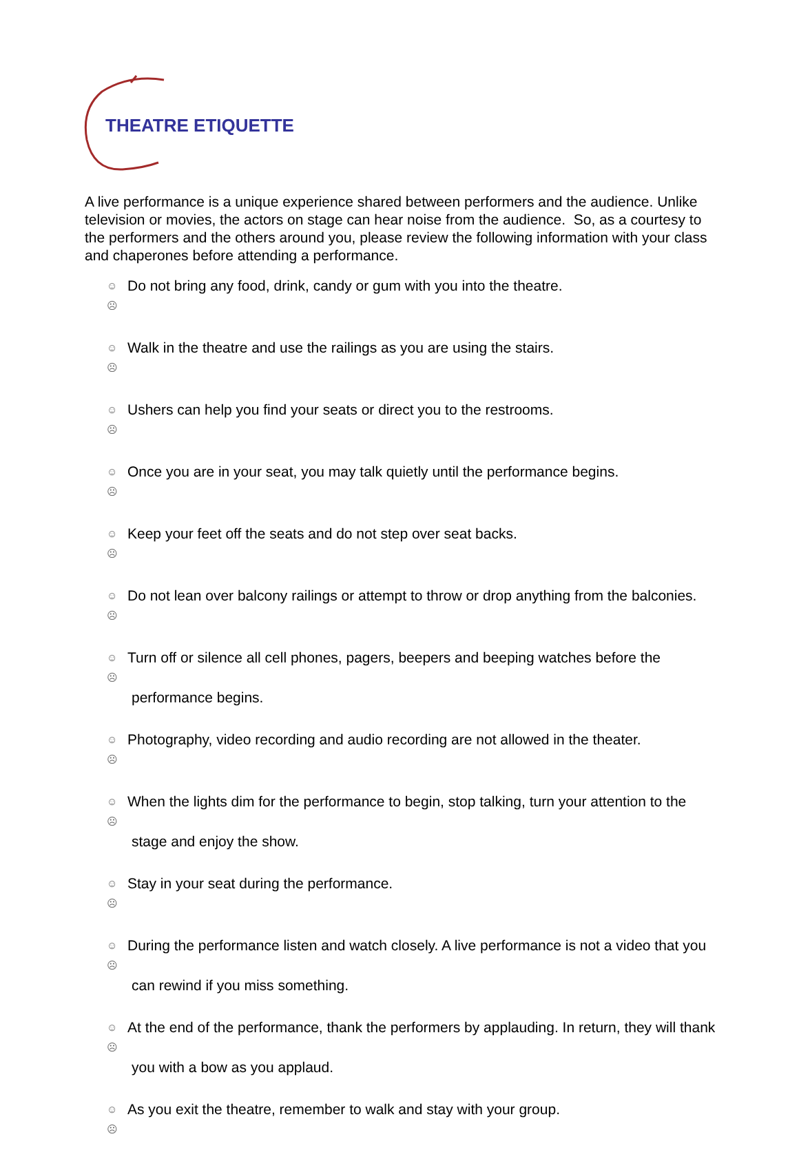THEATRE ETIQUETTE
A live performance is a unique experience shared between performers and the audience. Unlike television or movies, the actors on stage can hear noise from the audience. So, as a courtesy to the performers and the others around you, please review the following information with your class and chaperones before attending a performance.
☺☹ Do not bring any food, drink, candy or gum with you into the theatre.
☺☹ Walk in the theatre and use the railings as you are using the stairs.
☺☹ Ushers can help you find your seats or direct you to the restrooms.
☺☹ Once you are in your seat, you may talk quietly until the performance begins.
☺☹ Keep your feet off the seats and do not step over seat backs.
☺☹ Do not lean over balcony railings or attempt to throw or drop anything from the balconies.
☺☹ Turn off or silence all cell phones, pagers, beepers and beeping watches before the performance begins.
☺☹ Photography, video recording and audio recording are not allowed in the theater.
☺☹ When the lights dim for the performance to begin, stop talking, turn your attention to the stage and enjoy the show.
☺☹ Stay in your seat during the performance.
☺☹ During the performance listen and watch closely. A live performance is not a video that you can rewind if you miss something.
☺☹ At the end of the performance, thank the performers by applauding. In return, they will thank you with a bow as you applaud.
☺☹ As you exit the theatre, remember to walk and stay with your group.